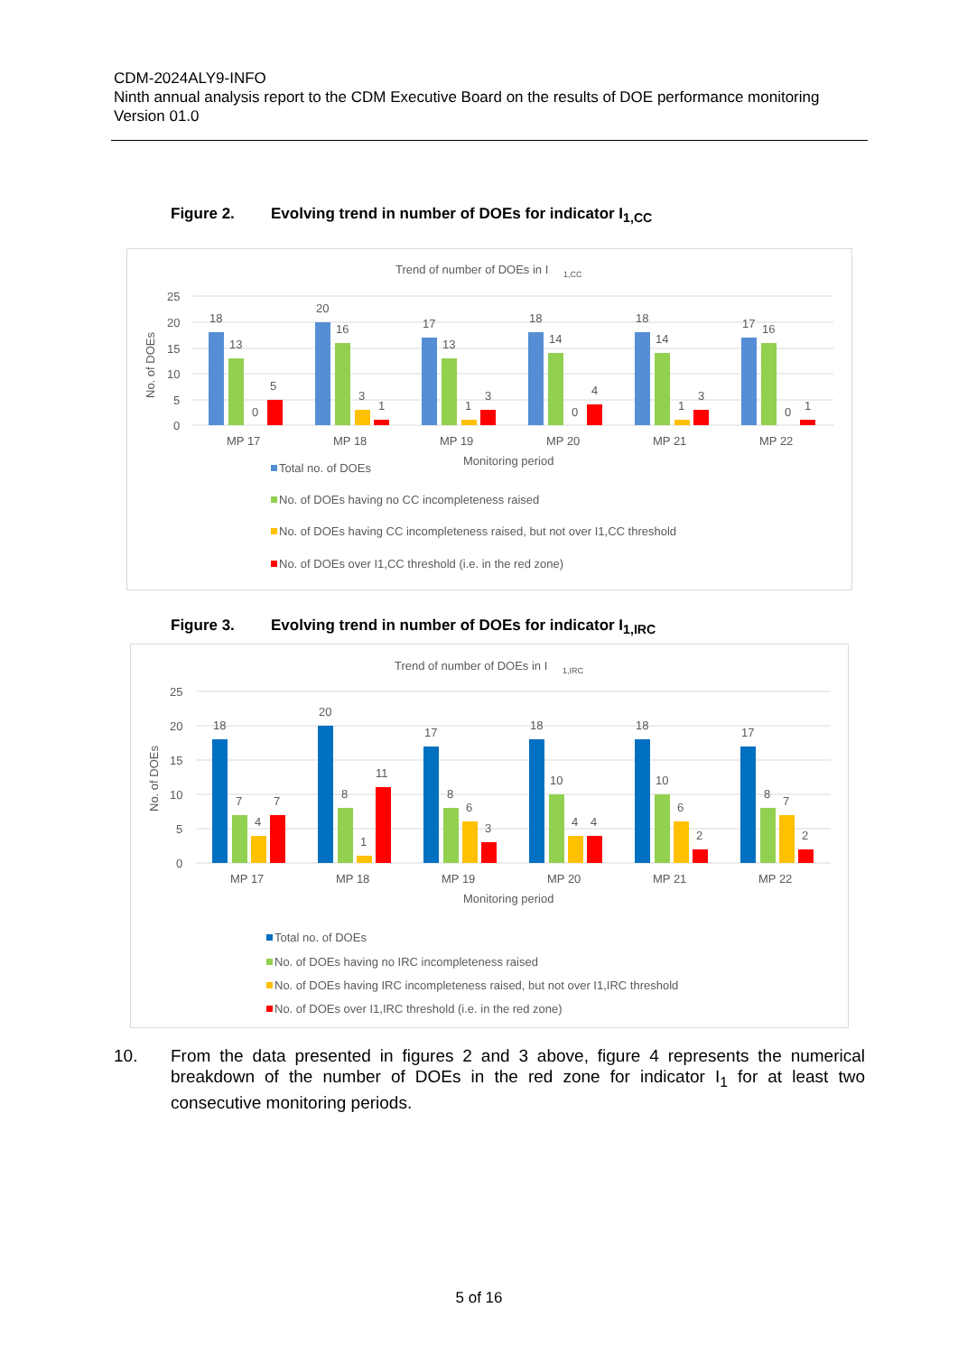CDM-2024ALY9-INFO
Ninth annual analysis report to the CDM Executive Board on the results of DOE performance monitoring
Version 01.0
Figure 2. Evolving trend in number of DOEs for indicator I<sub>1,CC</sub>
Trend of number of DOEs in I
1,CC
25
20
15
10
5
0
No. of DOEs
18
13
0
5
MP 17
20
16
3
1
MP 18
17
13
1
3
MP 19
18
14
0
4
MP 20
18
14
1
3
MP 21
17
16
0
1
MP 22
Monitoring period
Total no. of DOEs
No. of DOEs having no CC incompleteness raised
No. of DOEs having CC incompleteness raised, but not over I1,CC threshold
No. of DOEs over I1,CC threshold (i.e. in the red zone)
Figure 3. Evolving trend in number of DOEs for indicator I<sub>1,IRC</sub>
Trend of number of DOEs in I
1,IRC
25
20
15
10
5
0
No. of DOEs
18
7
4
7
MP 17
20
8
1
11
MP 18
17
8
6
3
MP 19
18
10
4
4
MP 20
18
10
6
2
MP 21
17
8
7
2
MP 22
Monitoring period
Total no. of DOEs
No. of DOEs having no IRC incompleteness raised
No. of DOEs having IRC incompleteness raised, but not over I1,IRC threshold
No. of DOEs over I1,IRC threshold (i.e. in the red zone)
10. From the data presented in figures 2 and 3 above, figure 4 represents the numerical breakdown of the number of DOEs in the red zone for indicator I<sub>1</sub> for at least two consecutive monitoring periods.
5 of 16